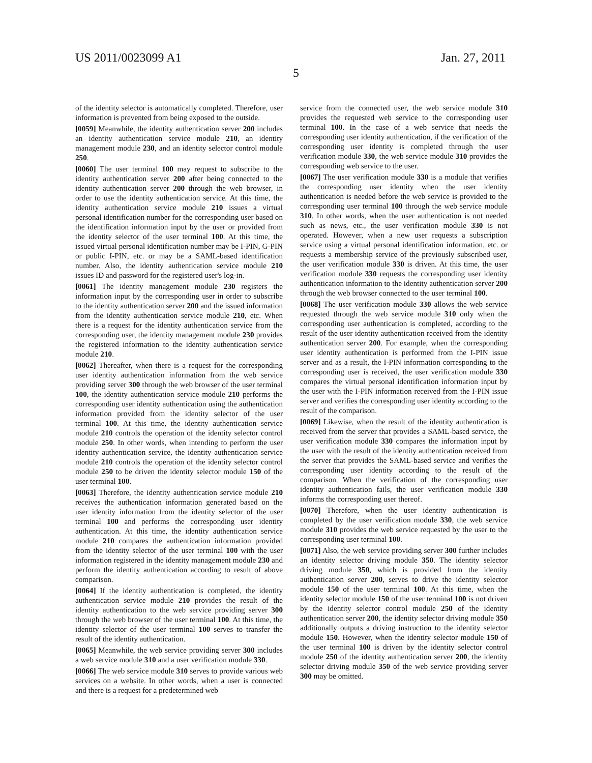US 2011/0023099 A1 Jan. 27, 2011
5
of the identity selector is automatically completed. Therefore, user information is prevented from being exposed to the outside.
[0059] Meanwhile, the identity authentication server 200 includes an identity authentication service module 210, an identity management module 230, and an identity selector control module 250.
[0060] The user terminal 100 may request to subscribe to the identity authentication server 200 after being connected to the identity authentication server 200 through the web browser, in order to use the identity authentication service. At this time, the identity authentication service module 210 issues a virtual personal identification number for the corresponding user based on the identification information input by the user or provided from the identity selector of the user terminal 100. At this time, the issued virtual personal identification number may be I-PIN, G-PIN or public I-PIN, etc. or may be a SAML-based identification number. Also, the identity authentication service module 210 issues ID and password for the registered user's log-in.
[0061] The identity management module 230 registers the information input by the corresponding user in order to subscribe to the identity authentication server 200 and the issued information from the identity authentication service module 210, etc. When there is a request for the identity authentication service from the corresponding user, the identity management module 230 provides the registered information to the identity authentication service module 210.
[0062] Thereafter, when there is a request for the corresponding user identity authentication information from the web service providing server 300 through the web browser of the user terminal 100, the identity authentication service module 210 performs the corresponding user identity authentication using the authentication information provided from the identity selector of the user terminal 100. At this time, the identity authentication service module 210 controls the operation of the identity selector control module 250. In other words, when intending to perform the user identity authentication service, the identity authentication service module 210 controls the operation of the identity selector control module 250 to be driven the identity selector module 150 of the user terminal 100.
[0063] Therefore, the identity authentication service module 210 receives the authentication information generated based on the user identity information from the identity selector of the user terminal 100 and performs the corresponding user identity authentication. At this time, the identity authentication service module 210 compares the authentication information provided from the identity selector of the user terminal 100 with the user information registered in the identity management module 230 and perform the identity authentication according to result of above comparison.
[0064] If the identity authentication is completed, the identity authentication service module 210 provides the result of the identity authentication to the web service providing server 300 through the web browser of the user terminal 100. At this time, the identity selector of the user terminal 100 serves to transfer the result of the identity authentication.
[0065] Meanwhile, the web service providing server 300 includes a web service module 310 and a user verification module 330.
[0066] The web service module 310 serves to provide various web services on a website. In other words, when a user is connected and there is a request for a predetermined web
service from the connected user, the web service module 310 provides the requested web service to the corresponding user terminal 100. In the case of a web service that needs the corresponding user identity authentication, if the verification of the corresponding user identity is completed through the user verification module 330, the web service module 310 provides the corresponding web service to the user.
[0067] The user verification module 330 is a module that verifies the corresponding user identity when the user identity authentication is needed before the web service is provided to the corresponding user terminal 100 through the web service module 310. In other words, when the user authentication is not needed such as news, etc., the user verification module 330 is not operated. However, when a new user requests a subscription service using a virtual personal identification information, etc. or requests a membership service of the previously subscribed user, the user verification module 330 is driven. At this time, the user verification module 330 requests the corresponding user identity authentication information to the identity authentication server 200 through the web browser connected to the user terminal 100.
[0068] The user verification module 330 allows the web service requested through the web service module 310 only when the corresponding user authentication is completed, according to the result of the user identity authentication received from the identity authentication server 200. For example, when the corresponding user identity authentication is performed from the I-PIN issue server and as a result, the I-PIN information corresponding to the corresponding user is received, the user verification module 330 compares the virtual personal identification information input by the user with the I-PIN information received from the I-PIN issue server and verifies the corresponding user identity according to the result of the comparison.
[0069] Likewise, when the result of the identity authentication is received from the server that provides a SAML-based service, the user verification module 330 compares the information input by the user with the result of the identity authentication received from the server that provides the SAML-based service and verifies the corresponding user identity according to the result of the comparison. When the verification of the corresponding user identity authentication fails, the user verification module 330 informs the corresponding user thereof.
[0070] Therefore, when the user identity authentication is completed by the user verification module 330, the web service module 310 provides the web service requested by the user to the corresponding user terminal 100.
[0071] Also, the web service providing server 300 further includes an identity selector driving module 350. The identity selector driving module 350, which is provided from the identity authentication server 200, serves to drive the identity selector module 150 of the user terminal 100. At this time, when the identity selector module 150 of the user terminal 100 is not driven by the identity selector control module 250 of the identity authentication server 200, the identity selector driving module 350 additionally outputs a driving instruction to the identity selector module 150. However, when the identity selector module 150 of the user terminal 100 is driven by the identity selector control module 250 of the identity authentication server 200, the identity selector driving module 350 of the web service providing server 300 may be omitted.